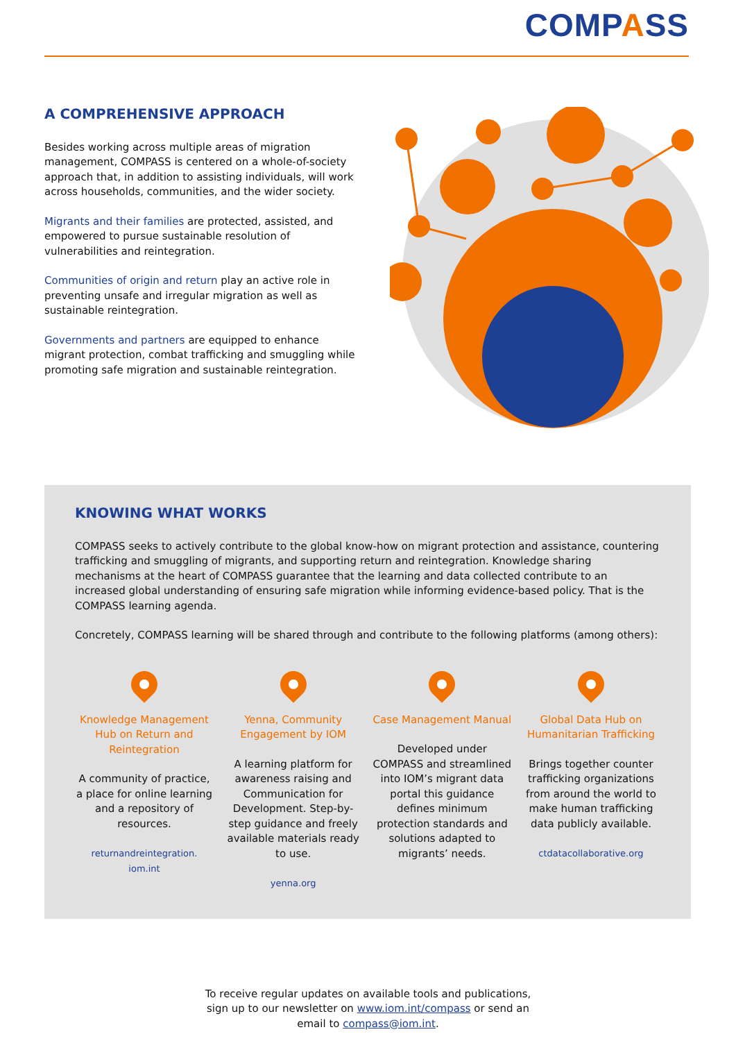COMPASS
A COMPREHENSIVE APPROACH
Besides working across multiple areas of migration management, COMPASS is centered on a whole-of-society approach that, in addition to assisting individuals, will work across households, communities, and the wider society.
Migrants and their families are protected, assisted, and empowered to pursue sustainable resolution of vulnerabilities and reintegration.
Communities of origin and return play an active role in preventing unsafe and irregular migration as well as sustainable reintegration.
Governments and partners are equipped to enhance migrant protection, combat trafficking and smuggling while promoting safe migration and sustainable reintegration.
KNOWING WHAT WORKS
COMPASS seeks to actively contribute to the global know-how on migrant protection and assistance, countering trafficking and smuggling of migrants, and supporting return and reintegration. Knowledge sharing mechanisms at the heart of COMPASS guarantee that the learning and data collected contribute to an increased global understanding of ensuring safe migration while informing evidence-based policy. That is the COMPASS learning agenda.
Concretely, COMPASS learning will be shared through and contribute to the following platforms (among others):
Knowledge Management Hub on Return and Reintegration
A community of practice, a place for online learning and a repository of resources.
returnandreintegration.
iom.int
Yenna, Community Engagement by IOM
A learning platform for awareness raising and Communication for Development. Step-by-step guidance and freely available materials ready to use.
yenna.org
Case Management Manual
Developed under COMPASS and streamlined into IOM’s migrant data portal this guidance defines minimum protection standards and solutions adapted to migrants’ needs.
Global Data Hub on Humanitarian Trafficking
Brings together counter trafficking organizations from around the world to make human trafficking data publicly available.
ctdatacollaborative.org
To receive regular updates on available tools and publications,
sign up to our newsletter on www.iom.int/compass or send an
email to compass@iom.int.